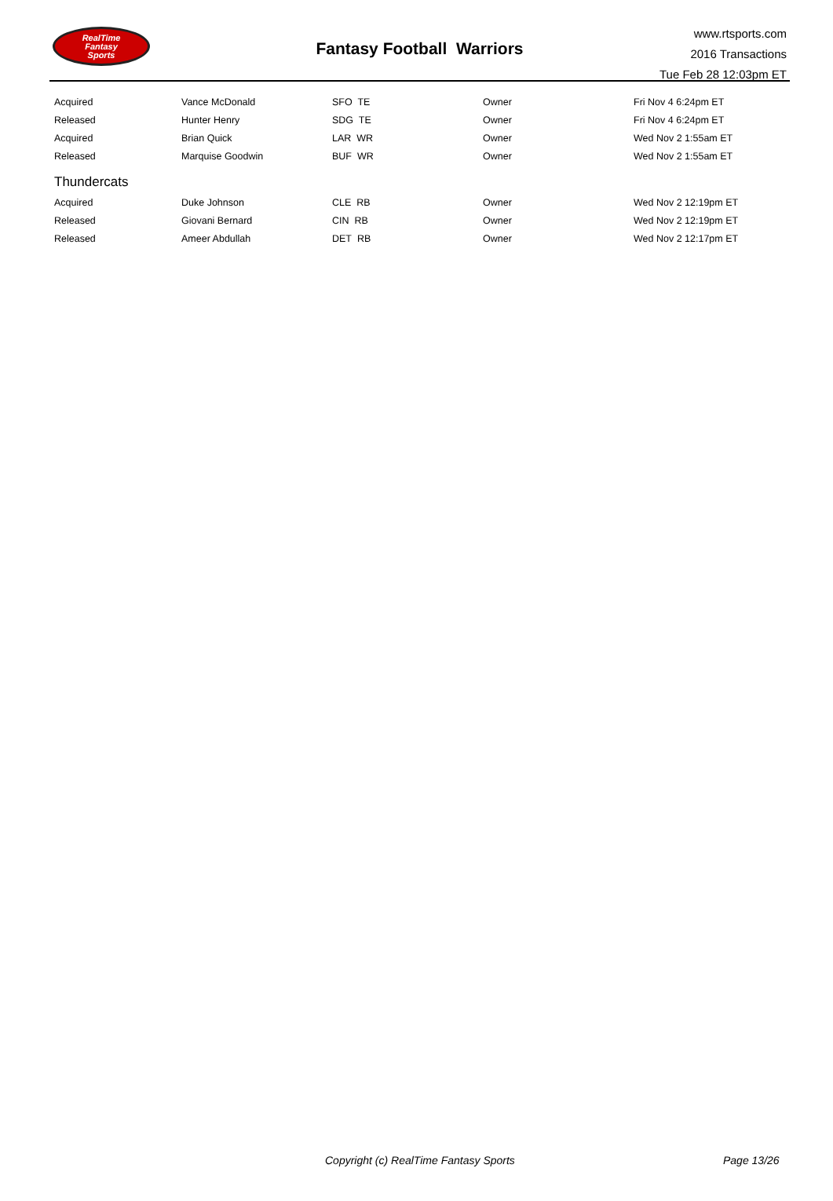RealTime
Fantasy
Sports
Fantasy Football Warriors
www.rtsports.com
2016 Transactions
Tue Feb 28 12:03pm ET
| Acquired | Vance McDonald | SFO TE | Owner | Fri Nov 4 6:24pm ET |
| Released | Hunter Henry | SDG TE | Owner | Fri Nov 4 6:24pm ET |
| Acquired | Brian Quick | LAR WR | Owner | Wed Nov 2 1:55am ET |
| Released | Marquise Goodwin | BUF WR | Owner | Wed Nov 2 1:55am ET |
| Thundercats | | | | |
| Acquired | Duke Johnson | CLE RB | Owner | Wed Nov 2 12:19pm ET |
| Released | Giovani Bernard | CIN RB | Owner | Wed Nov 2 12:19pm ET |
| Released | Ameer Abdullah | DET RB | Owner | Wed Nov 2 12:17pm ET |
Copyright (c) RealTime Fantasy Sports Page 13/26